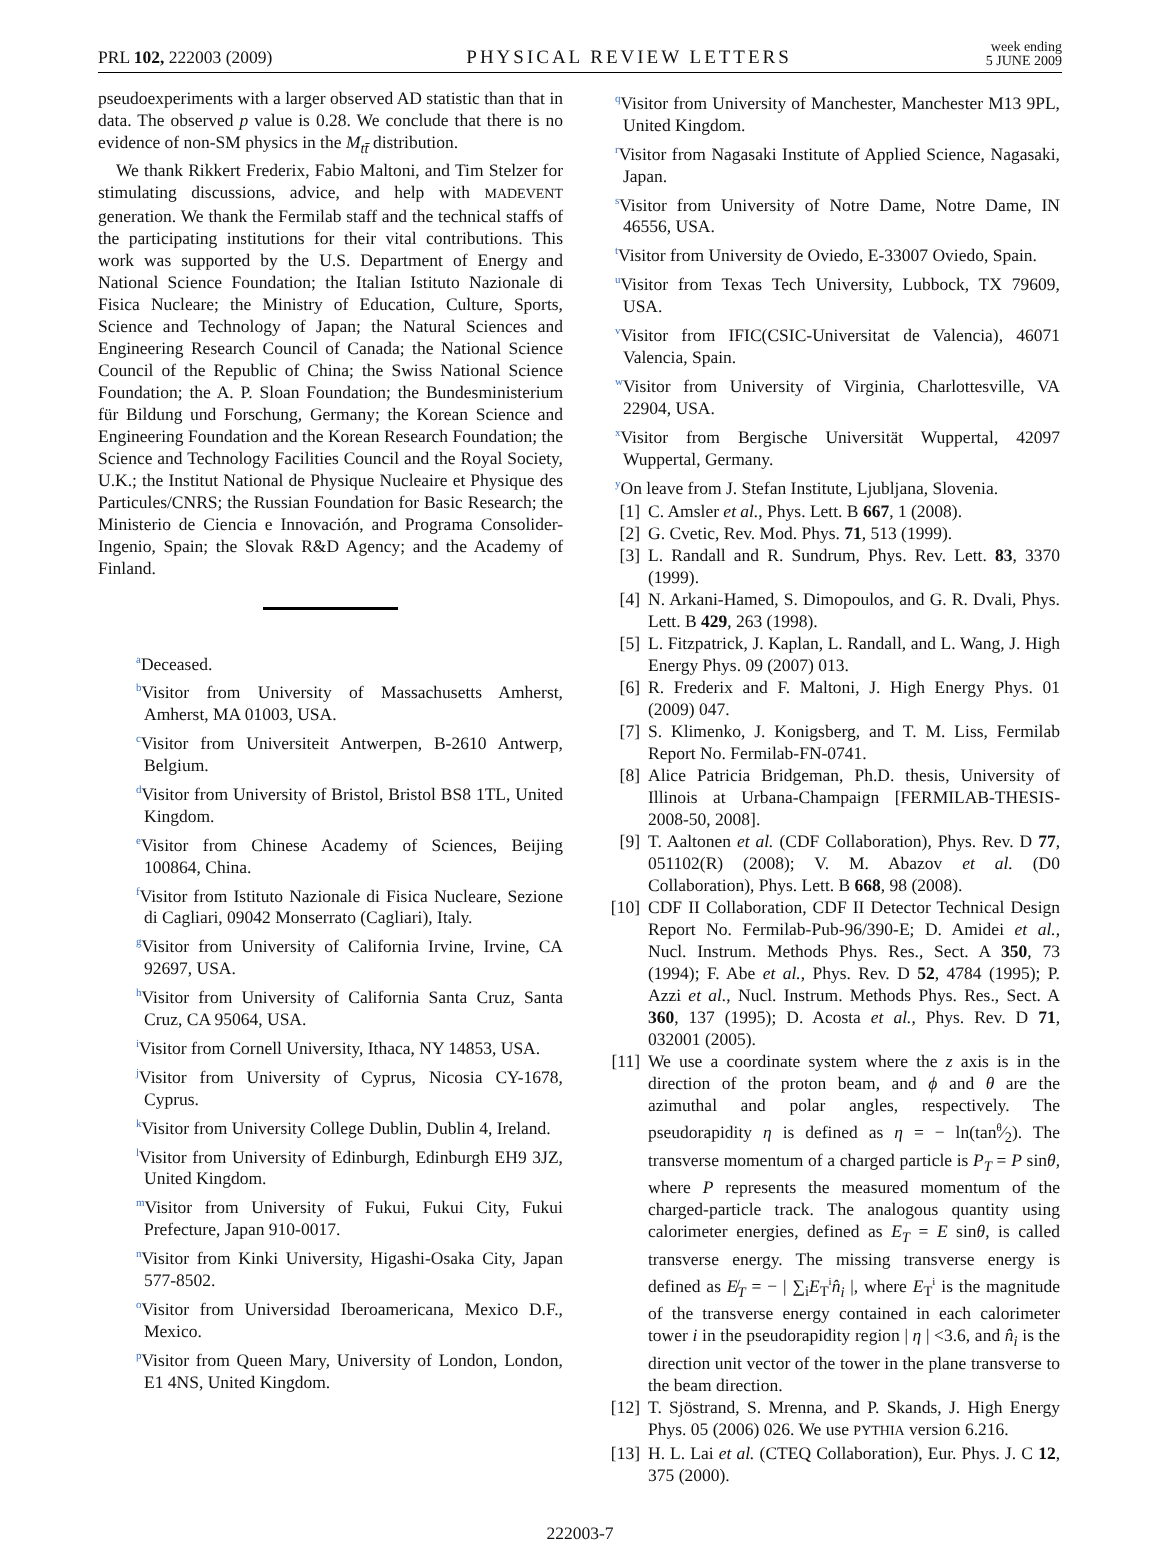PRL 102, 222003 (2009) PHYSICAL REVIEW LETTERS week ending
5 JUNE 2009
pseudoexperiments with a larger observed AD statistic than that in data. The observed p value is 0.28. We conclude that there is no evidence of non-SM physics in the M<sub>tt̄</sub> distribution.
We thank Rikkert Frederix, Fabio Maltoni, and Tim Stelzer for stimulating discussions, advice, and help with MADEVENT generation. We thank the Fermilab staff and the technical staffs of the participating institutions for their vital contributions. This work was supported by the U.S. Department of Energy and National Science Foundation; the Italian Istituto Nazionale di Fisica Nucleare; the Ministry of Education, Culture, Sports, Science and Technology of Japan; the Natural Sciences and Engineering Research Council of Canada; the National Science Council of the Republic of China; the Swiss National Science Foundation; the A. P. Sloan Foundation; the Bundesministerium für Bildung und Forschung, Germany; the Korean Science and Engineering Foundation and the Korean Research Foundation; the Science and Technology Facilities Council and the Royal Society, U.K.; the Institut National de Physique Nucleaire et Physique des Particules/CNRS; the Russian Foundation for Basic Research; the Ministerio de Ciencia e Innovación, and Programa Consolider-Ingenio, Spain; the Slovak R&D Agency; and the Academy of Finland.
<sup>a</sup> Deceased.
<sup>b</sup> Visitor from University of Massachusetts Amherst, Amherst, MA 01003, USA.
<sup>c</sup> Visitor from Universiteit Antwerpen, B-2610 Antwerp, Belgium.
<sup>d</sup> Visitor from University of Bristol, Bristol BS8 1TL, United Kingdom.
<sup>e</sup> Visitor from Chinese Academy of Sciences, Beijing 100864, China.
<sup>f</sup> Visitor from Istituto Nazionale di Fisica Nucleare, Sezione di Cagliari, 09042 Monserrato (Cagliari), Italy.
<sup>g</sup> Visitor from University of California Irvine, Irvine, CA 92697, USA.
<sup>h</sup> Visitor from University of California Santa Cruz, Santa Cruz, CA 95064, USA.
<sup>i</sup> Visitor from Cornell University, Ithaca, NY 14853, USA.
<sup>j</sup> Visitor from University of Cyprus, Nicosia CY-1678, Cyprus.
<sup>k</sup> Visitor from University College Dublin, Dublin 4, Ireland.
<sup>l</sup> Visitor from University of Edinburgh, Edinburgh EH9 3JZ, United Kingdom.
<sup>m</sup> Visitor from University of Fukui, Fukui City, Fukui Prefecture, Japan 910-0017.
<sup>n</sup> Visitor from Kinki University, Higashi-Osaka City, Japan 577-8502.
<sup>o</sup> Visitor from Universidad Iberoamericana, Mexico D.F., Mexico.
<sup>p</sup> Visitor from Queen Mary, University of London, London, E1 4NS, United Kingdom.
<sup>q</sup> Visitor from University of Manchester, Manchester M13 9PL, United Kingdom.
<sup>r</sup> Visitor from Nagasaki Institute of Applied Science, Nagasaki, Japan.
<sup>s</sup> Visitor from University of Notre Dame, Notre Dame, IN 46556, USA.
<sup>t</sup> Visitor from University de Oviedo, E-33007 Oviedo, Spain.
<sup>u</sup> Visitor from Texas Tech University, Lubbock, TX 79609, USA.
<sup>v</sup> Visitor from IFIC(CSIC-Universitat de Valencia), 46071 Valencia, Spain.
<sup>w</sup> Visitor from University of Virginia, Charlottesville, VA 22904, USA.
<sup>x</sup> Visitor from Bergische Universität Wuppertal, 42097 Wuppertal, Germany.
<sup>y</sup> On leave from J. Stefan Institute, Ljubljana, Slovenia.
[1] C. Amsler et al., Phys. Lett. B 667, 1 (2008).
[2] G. Cvetic, Rev. Mod. Phys. 71, 513 (1999).
[3] L. Randall and R. Sundrum, Phys. Rev. Lett. 83, 3370 (1999).
[4] N. Arkani-Hamed, S. Dimopoulos, and G. R. Dvali, Phys. Lett. B 429, 263 (1998).
[5] L. Fitzpatrick, J. Kaplan, L. Randall, and L. Wang, J. High Energy Phys. 09 (2007) 013.
[6] R. Frederix and F. Maltoni, J. High Energy Phys. 01 (2009) 047.
[7] S. Klimenko, J. Konigsberg, and T. M. Liss, Fermilab Report No. Fermilab-FN-0741.
[8] Alice Patricia Bridgeman, Ph.D. thesis, University of Illinois at Urbana-Champaign [FERMILAB-THESIS-2008-50, 2008].
[9] T. Aaltonen et al. (CDF Collaboration), Phys. Rev. D 77, 051102(R) (2008); V. M. Abazov et al. (D0 Collaboration), Phys. Lett. B 668, 98 (2008).
[10] CDF II Collaboration, CDF II Detector Technical Design Report No. Fermilab-Pub-96/390-E; D. Amidei et al., Nucl. Instrum. Methods Phys. Res., Sect. A 350, 73 (1994); F. Abe et al., Phys. Rev. D 52, 4784 (1995); P. Azzi et al., Nucl. Instrum. Methods Phys. Res., Sect. A 360, 137 (1995); D. Acosta et al., Phys. Rev. D 71, 032001 (2005).
[11] We use a coordinate system where the z axis is in the direction of the proton beam, and ϕ and θ are the azimuthal and polar angles, respectively. The pseudorapidity η is defined as η = − ln(tanθ⁄2). The transverse momentum of a charged particle is P<sub>T</sub> = P sinθ, where P represents the measured momentum of the charged-particle track. The analogous quantity using calorimeter energies, defined as E<sub>T</sub> = E sinθ, is called transverse energy. The missing transverse energy is defined as E̸<sub>T</sub> = − | ∑<sub>i</sub>E<sub>T</sub><sup>i</sup>n̂<sub>i</sub> |, where E<sub>T</sub><sup>i</sup> is the magnitude of the transverse energy contained in each calorimeter tower i in the pseudorapidity region | η | <3.6, and n̂<sub>i</sub> is the direction unit vector of the tower in the plane transverse to the beam direction.
[12] T. Sjöstrand, S. Mrenna, and P. Skands, J. High Energy Phys. 05 (2006) 026. We use PYTHIA version 6.216.
[13] H. L. Lai et al. (CTEQ Collaboration), Eur. Phys. J. C 12, 375 (2000).
222003-7